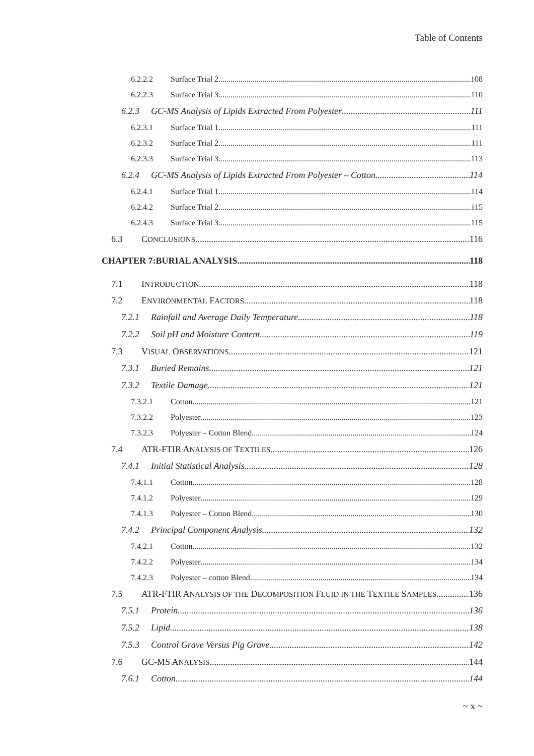Table of Contents
6.2.2.2 Surface Trial 2 108
6.2.2.3 Surface Trial 3 110
6.2.3 GC-MS Analysis of Lipids Extracted From Polyester 111
6.2.3.1 Surface Trial 1 111
6.2.3.2 Surface Trial 2 111
6.2.3.3 Surface Trial 3 113
6.2.4 GC-MS Analysis of Lipids Extracted From Polyester – Cotton 114
6.2.4.1 Surface Trial 1 114
6.2.4.2 Surface Trial 2 115
6.2.4.3 Surface Trial 3 115
6.3 CONCLUSIONS 116
CHAPTER 7:BURIAL ANALYSIS 118
7.1 INTRODUCTION 118
7.2 ENVIRONMENTAL FACTORS 118
7.2.1 Rainfall and Average Daily Temperature 118
7.2.2 Soil pH and Moisture Content 119
7.3 VISUAL OBSERVATIONS 121
7.3.1 Buried Remains 121
7.3.2 Textile Damage 121
7.3.2.1 Cotton 121
7.3.2.2 Polyester 123
7.3.2.3 Polyester – Cotton Blend 124
7.4 ATR-FTIR ANALYSIS OF TEXTILES 126
7.4.1 Initial Statistical Analysis 128
7.4.1.1 Cotton 128
7.4.1.2 Polyester 129
7.4.1.3 Polyester – Cotton Blend 130
7.4.2 Principal Component Analysis 132
7.4.2.1 Cotton 132
7.4.2.2 Polyester 134
7.4.2.3 Polyester – cotton Blend 134
7.5 ATR-FTIR ANALYSIS OF THE DECOMPOSITION FLUID IN THE TEXTILE SAMPLES 136
7.5.1 Protein 136
7.5.2 Lipid 138
7.5.3 Control Grave Versus Pig Grave 142
7.6 GC-MS ANALYSIS 144
7.6.1 Cotton 144
~ x ~